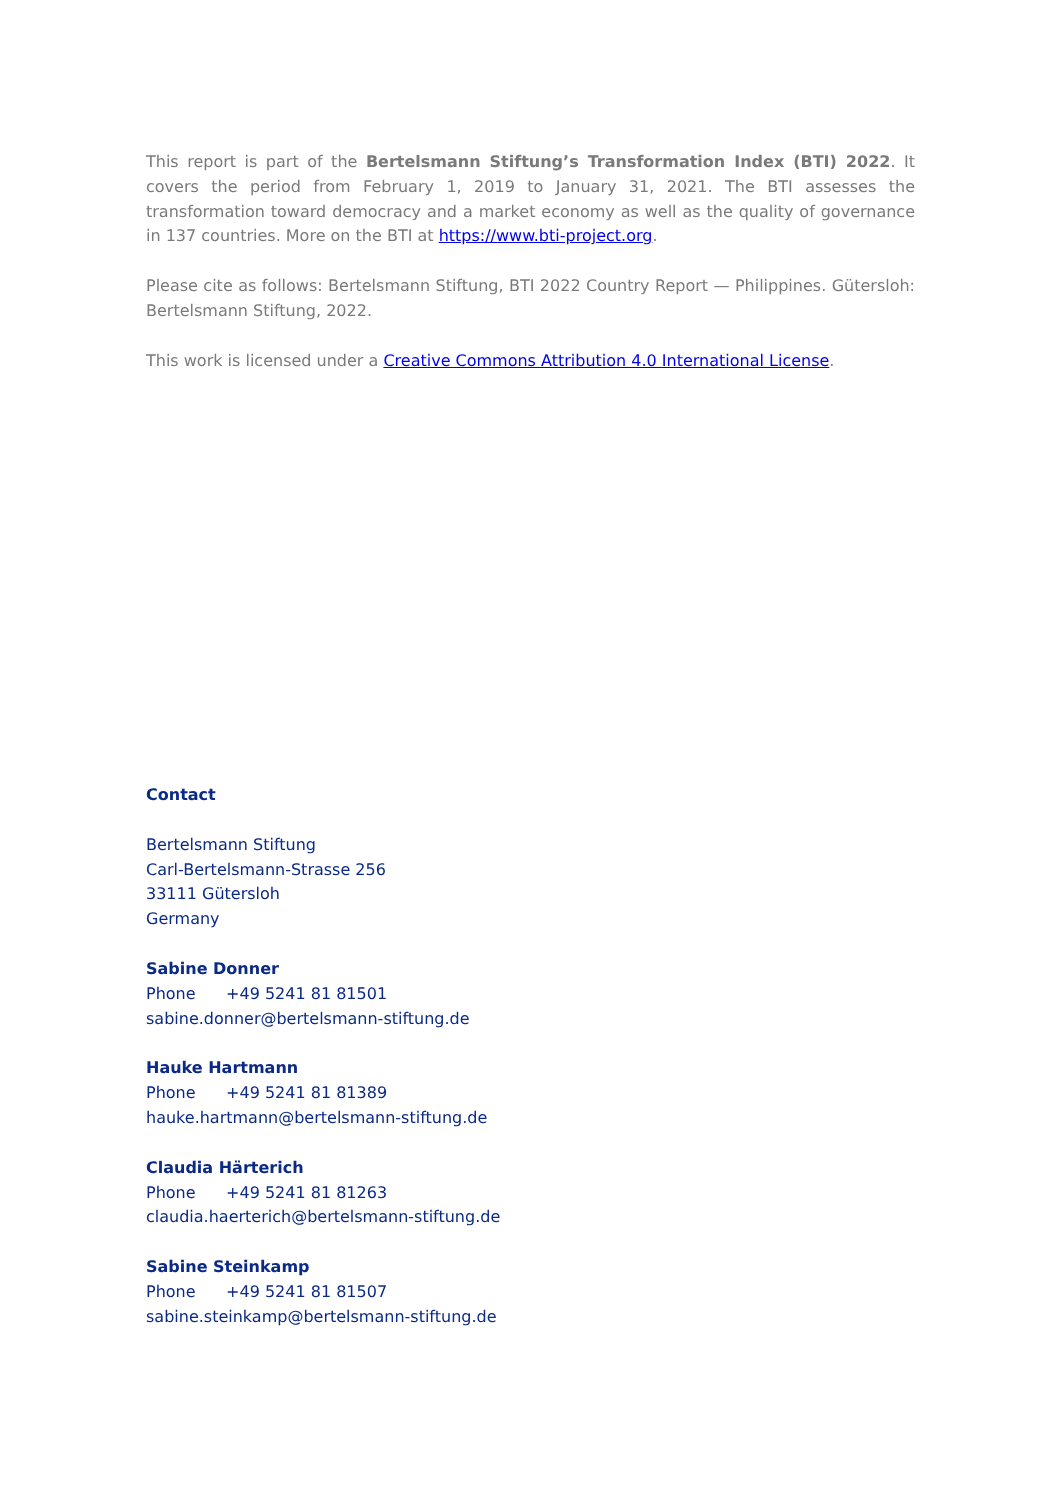This report is part of the Bertelsmann Stiftung’s Transformation Index (BTI) 2022. It covers the period from February 1, 2019 to January 31, 2021. The BTI assesses the transformation toward democracy and a market economy as well as the quality of governance in 137 countries. More on the BTI at https://www.bti-project.org.
Please cite as follows: Bertelsmann Stiftung, BTI 2022 Country Report — Philippines. Gütersloh: Bertelsmann Stiftung, 2022.
This work is licensed under a Creative Commons Attribution 4.0 International License.
Contact
Bertelsmann Stiftung
Carl-Bertelsmann-Strasse 256
33111 Gütersloh
Germany
Sabine Donner
Phone +49 5241 81 81501
sabine.donner@bertelsmann-stiftung.de
Hauke Hartmann
Phone +49 5241 81 81389
hauke.hartmann@bertelsmann-stiftung.de
Claudia Härterich
Phone +49 5241 81 81263
claudia.haerterich@bertelsmann-stiftung.de
Sabine Steinkamp
Phone +49 5241 81 81507
sabine.steinkamp@bertelsmann-stiftung.de